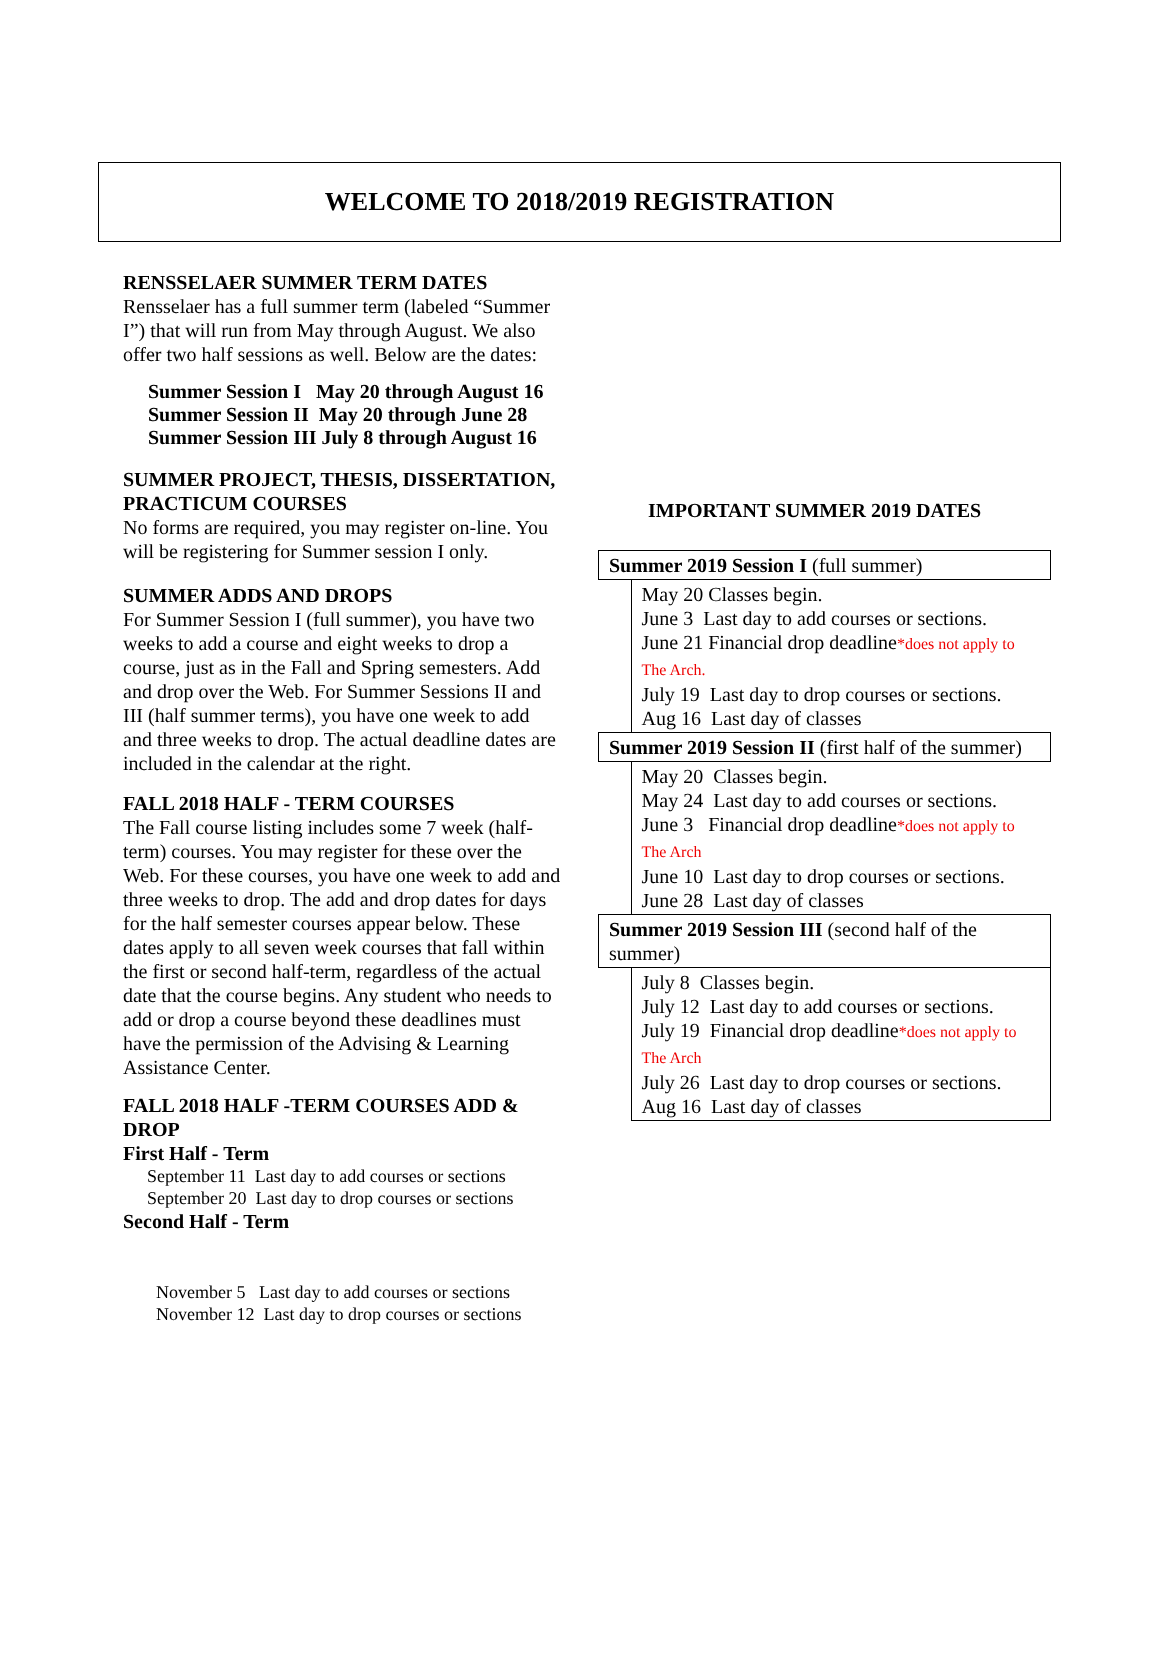WELCOME TO 2018/2019 REGISTRATION
RENSSELAER SUMMER TERM DATES
Rensselaer has a full summer term (labeled “Summer I”) that will run from May through August. We also offer two half sessions as well. Below are the dates:
Summer Session I May 20 through August 16
Summer Session II May 20 through June 28
Summer Session III July 8 through August 16
SUMMER PROJECT, THESIS, DISSERTATION, PRACTICUM COURSES
No forms are required, you may register on-line. You will be registering for Summer session I only.
SUMMER ADDS AND DROPS
For Summer Session I (full summer), you have two weeks to add a course and eight weeks to drop a course, just as in the Fall and Spring semesters. Add and drop over the Web. For Summer Sessions II and III (half summer terms), you have one week to add and three weeks to drop. The actual deadline dates are included in the calendar at the right.
FALL 2018 HALF - TERM COURSES
The Fall course listing includes some 7 week (half-term) courses. You may register for these over the Web. For these courses, you have one week to add and three weeks to drop. The add and drop dates for days for the half semester courses appear below. These dates apply to all seven week courses that fall within the first or second half-term, regardless of the actual date that the course begins. Any student who needs to add or drop a course beyond these deadlines must have the permission of the Advising & Learning Assistance Center.
FALL 2018 HALF -TERM COURSES ADD & DROP
First Half - Term
September 11 Last day to add courses or sections
September 20 Last day to drop courses or sections
Second Half - Term
November 5 Last day to add courses or sections
November 12 Last day to drop courses or sections
IMPORTANT SUMMER 2019 DATES
| Summer 2019 Session I (full summer) |
| May 20 Classes begin. June 3 Last day to add courses or sections. June 21 Financial drop deadline *does not apply to The Arch. July 19 Last day to drop courses or sections. Aug 16 Last day of classes |
| Summer 2019 Session II (first half of the summer) |
| May 20 Classes begin. May 24 Last day to add courses or sections. June 3 Financial drop deadline *does not apply to The Arch June 10 Last day to drop courses or sections. June 28 Last day of classes |
| Summer 2019 Session III (second half of the summer) |
| July 8 Classes begin. July 12 Last day to add courses or sections. July 19 Financial drop deadline *does not apply to The Arch July 26 Last day to drop courses or sections. Aug 16 Last day of classes |